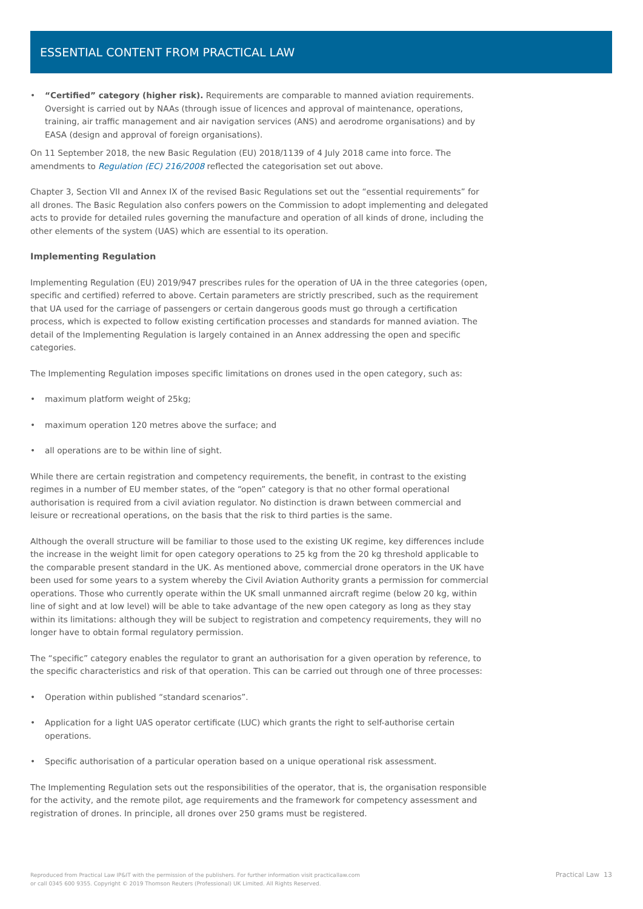ESSENTIAL CONTENT FROM PRACTICAL LAW
• “Certified” category (higher risk). Requirements are comparable to manned aviation requirements. Oversight is carried out by NAAs (through issue of licences and approval of maintenance, operations, training, air traffic management and air navigation services (ANS) and aerodrome organisations) and by EASA (design and approval of foreign organisations).
On 11 September 2018, the new Basic Regulation (EU) 2018/1139 of 4 July 2018 came into force. The amendments to Regulation (EC) 216/2008 reflected the categorisation set out above.
Chapter 3, Section VII and Annex IX of the revised Basic Regulations set out the “essential requirements” for all drones. The Basic Regulation also confers powers on the Commission to adopt implementing and delegated acts to provide for detailed rules governing the manufacture and operation of all kinds of drone, including the other elements of the system (UAS) which are essential to its operation.
Implementing Regulation
Implementing Regulation (EU) 2019/947 prescribes rules for the operation of UA in the three categories (open, specific and certified) referred to above. Certain parameters are strictly prescribed, such as the requirement that UA used for the carriage of passengers or certain dangerous goods must go through a certification process, which is expected to follow existing certification processes and standards for manned aviation. The detail of the Implementing Regulation is largely contained in an Annex addressing the open and specific categories.
The Implementing Regulation imposes specific limitations on drones used in the open category, such as:
• maximum platform weight of 25kg;
• maximum operation 120 metres above the surface; and
• all operations are to be within line of sight.
While there are certain registration and competency requirements, the benefit, in contrast to the existing regimes in a number of EU member states, of the “open” category is that no other formal operational authorisation is required from a civil aviation regulator. No distinction is drawn between commercial and leisure or recreational operations, on the basis that the risk to third parties is the same.
Although the overall structure will be familiar to those used to the existing UK regime, key differences include the increase in the weight limit for open category operations to 25 kg from the 20 kg threshold applicable to the comparable present standard in the UK. As mentioned above, commercial drone operators in the UK have been used for some years to a system whereby the Civil Aviation Authority grants a permission for commercial operations. Those who currently operate within the UK small unmanned aircraft regime (below 20 kg, within line of sight and at low level) will be able to take advantage of the new open category as long as they stay within its limitations: although they will be subject to registration and competency requirements, they will no longer have to obtain formal regulatory permission.
The “specific” category enables the regulator to grant an authorisation for a given operation by reference, to the specific characteristics and risk of that operation. This can be carried out through one of three processes:
• Operation within published “standard scenarios”.
• Application for a light UAS operator certificate (LUC) which grants the right to self-authorise certain operations.
• Specific authorisation of a particular operation based on a unique operational risk assessment.
The Implementing Regulation sets out the responsibilities of the operator, that is, the organisation responsible for the activity, and the remote pilot, age requirements and the framework for competency assessment and registration of drones. In principle, all drones over 250 grams must be registered.
Reproduced from Practical Law IP&IT with the permission of the publishers. For further information visit practicallaw.com
or call 0345 600 9355. Copyright © 2019 Thomson Reuters (Professional) UK Limited. All Rights Reserved.
Practical Law 13